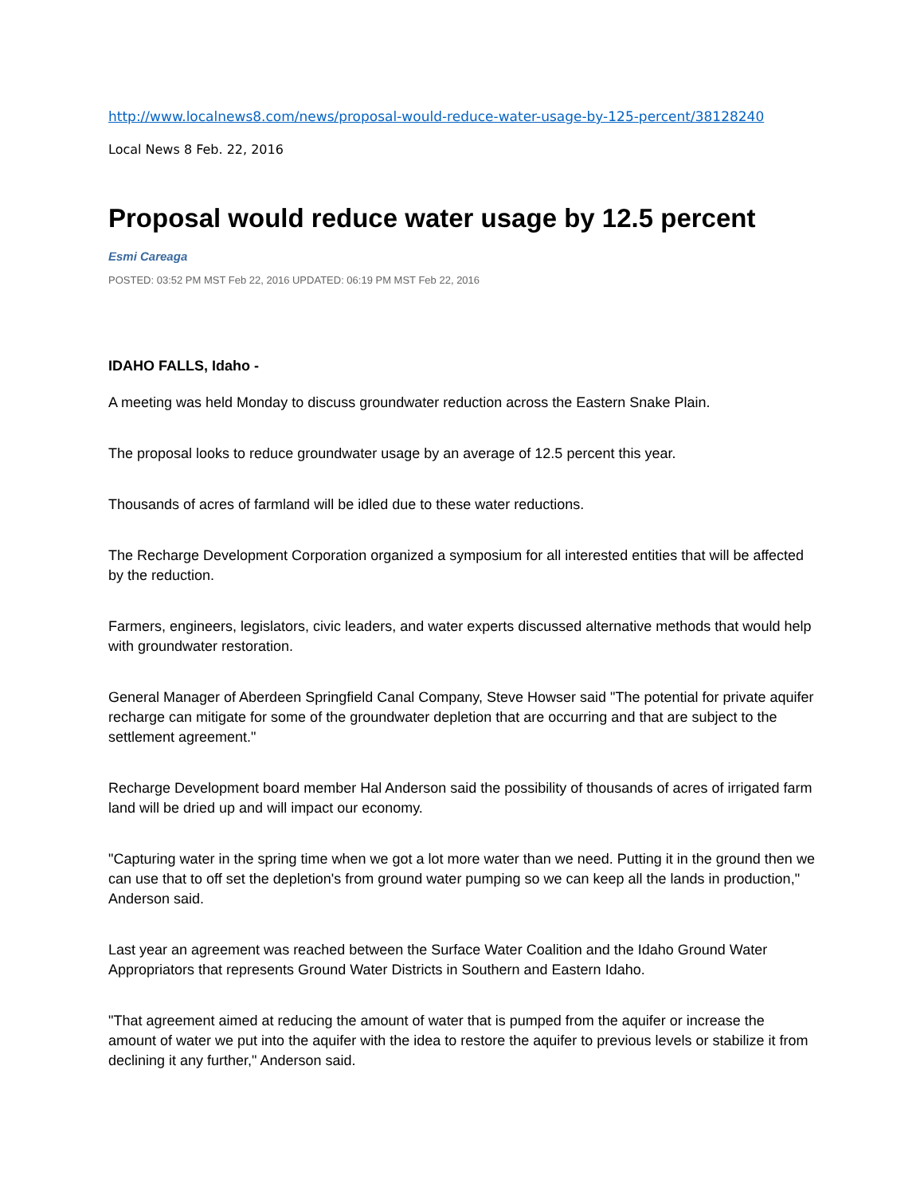http://www.localnews8.com/news/proposal-would-reduce-water-usage-by-125-percent/38128240
Local News 8 Feb. 22, 2016
Proposal would reduce water usage by 12.5 percent
Esmi Careaga
POSTED: 03:52 PM MST Feb 22, 2016 UPDATED: 06:19 PM MST Feb 22, 2016
IDAHO FALLS, Idaho -
A meeting was held Monday to discuss groundwater reduction across the Eastern Snake Plain.
The proposal looks to reduce groundwater usage by an average of 12.5 percent this year.
Thousands of acres of farmland will be idled due to these water reductions.
The Recharge Development Corporation organized a symposium for all interested entities that will be affected by the reduction.
Farmers, engineers, legislators, civic leaders, and water experts discussed alternative methods that would help with groundwater restoration.
General Manager of Aberdeen Springfield Canal Company, Steve Howser said "The potential for private aquifer recharge can mitigate for some of the groundwater depletion that are occurring and that are subject to the settlement agreement."
Recharge Development board member Hal Anderson said the possibility of thousands of acres of irrigated farm land will be dried up and will impact our economy.
"Capturing water in the spring time when we got a lot more water than we need. Putting it in the ground then we can use that to off set the depletion's from ground water pumping so we can keep all the lands in production," Anderson said.
Last year an agreement was reached between the Surface Water Coalition and the Idaho Ground Water Appropriators that represents Ground Water Districts in Southern and Eastern Idaho.
"That agreement aimed at reducing the amount of water that is pumped from the aquifer or increase the amount of water we put into the aquifer with the idea to restore the aquifer to previous levels or stabilize it from declining it any further," Anderson said.